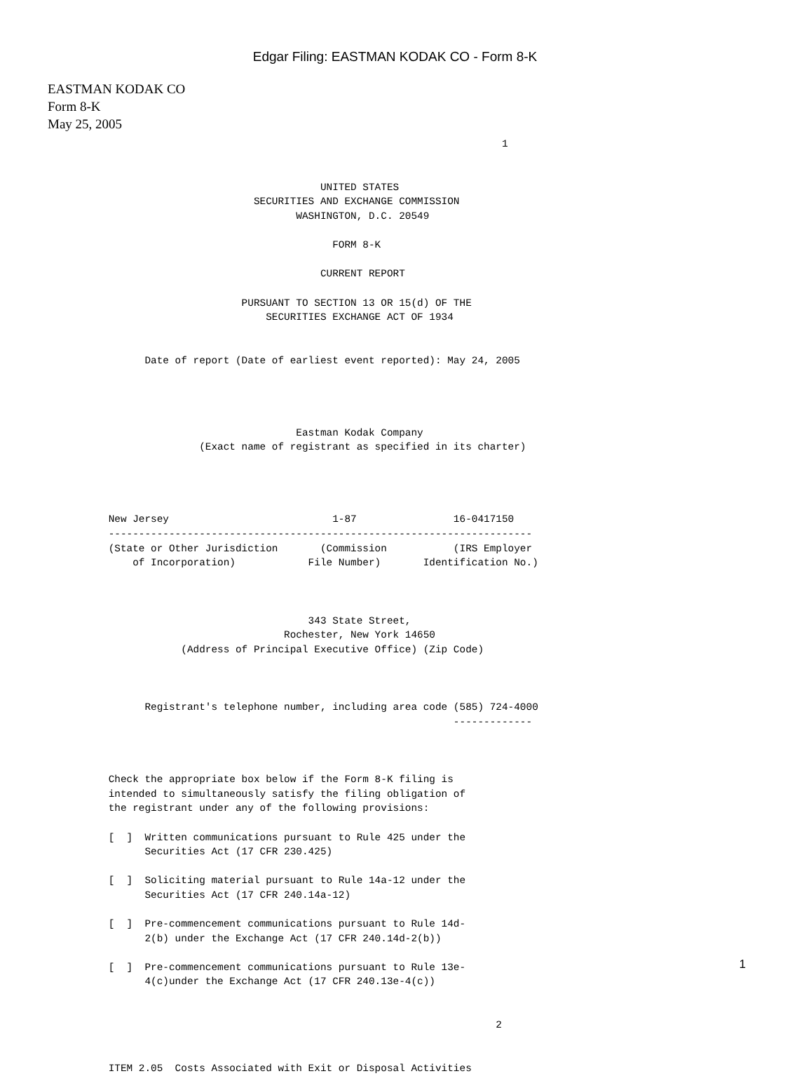Edgar Filing: EASTMAN KODAK CO - Form 8-K
EASTMAN KODAK CO
Form 8-K
May 25, 2005
                                                                             1


                                               UNITED STATES
                                    SECURITIES AND EXCHANGE COMMISSION
                                           WASHINGTON, D.C. 20549

                                                 FORM 8-K

                                               CURRENT REPORT

                                  PURSUANT TO SECTION 13 OR 15(d) OF THE
                                      SECURITIES EXCHANGE ACT OF 1934


                  Date of report (Date of earliest event reported): May 24, 2005




                                           Eastman Kodak Company
                           (Exact name of registrant as specified in its charter)




            New Jersey                           1-87                16-0417150
            ----------------------------------------------------------------------
            (State or Other Jurisdiction       (Commission           (IRS Employer
                of Incorporation)            File Number)       Identification No.)



                                             343 State Street,
                                         Rochester, New York 14650
                        (Address of Principal Executive Office) (Zip Code)



                  Registrant's telephone number, including area code (585) 724-4000
                                                                     -------------



            Check the appropriate box below if the Form 8-K filing is
            intended to simultaneously satisfy the filing obligation of
            the registrant under any of the following provisions:

            [  ]  Written communications pursuant to Rule 425 under the
                  Securities Act (17 CFR 230.425)

            [  ]  Soliciting material pursuant to Rule 14a-12 under the
                  Securities Act (17 CFR 240.14a-12)

            [  ]  Pre-commencement communications pursuant to Rule 14d-
                  2(b) under the Exchange Act (17 CFR 240.14d-2(b))

            [  ]  Pre-commencement communications pursuant to Rule 13e-
                  4(c)under the Exchange Act (17 CFR 240.13e-4(c))


                                                                            2


            ITEM 2.05  Costs Associated with Exit or Disposal Activities
1